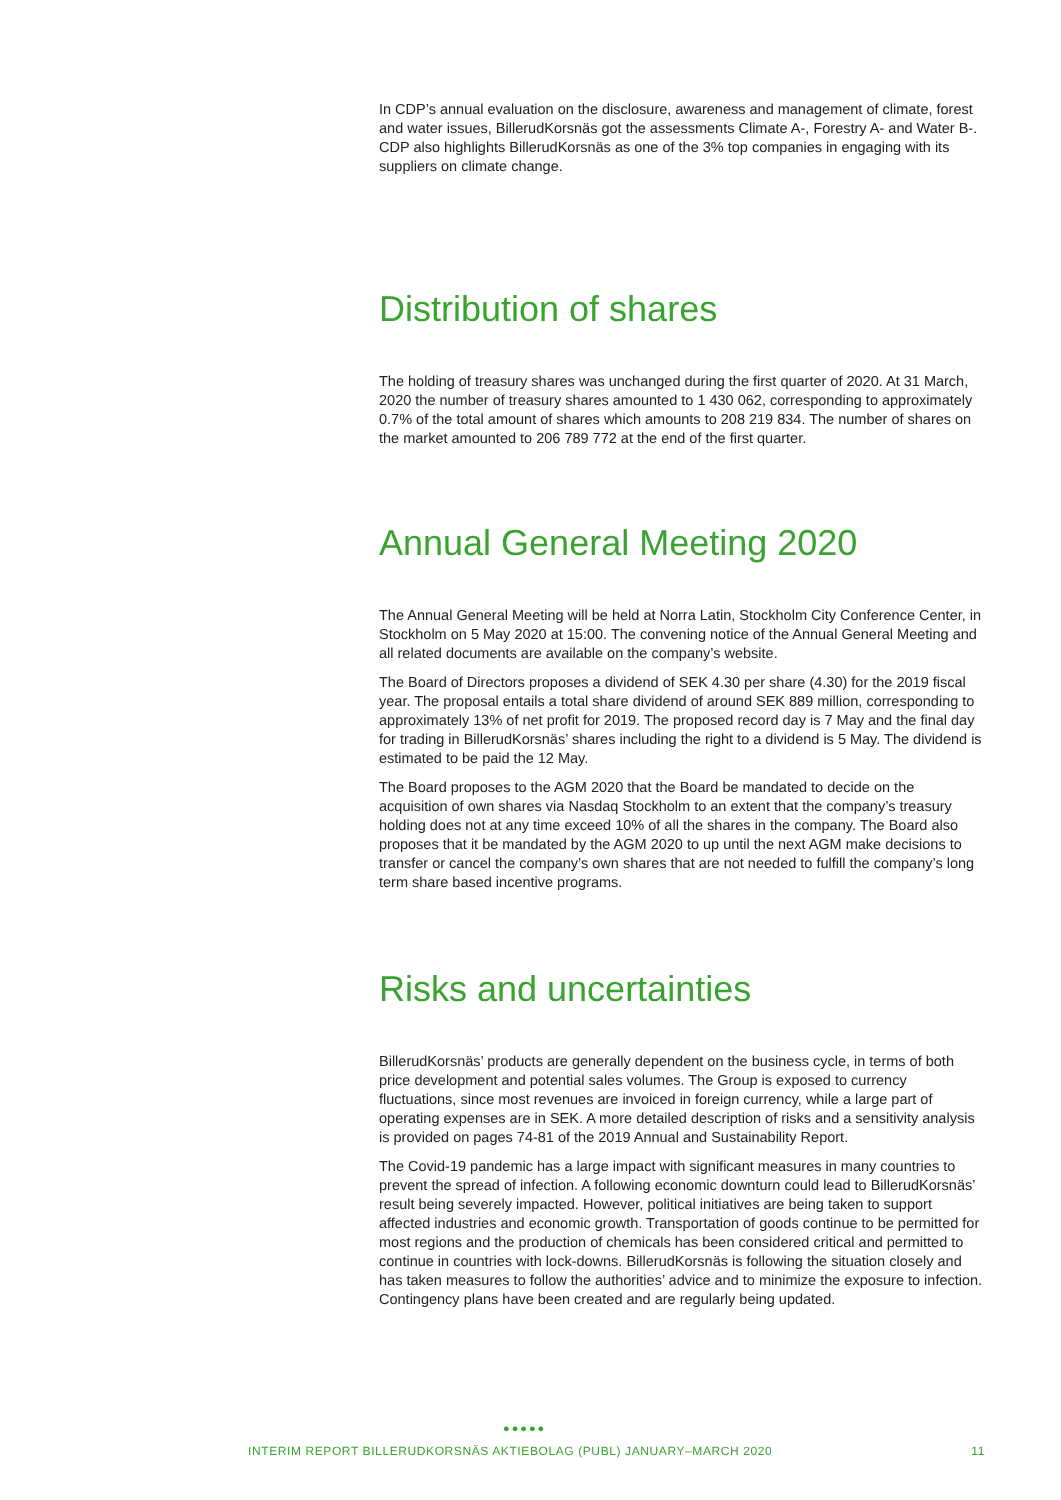In CDP’s annual evaluation on the disclosure, awareness and management of climate, forest and water issues, BillerudKorsnäs got the assessments Climate A-, Forestry A- and Water B-. CDP also highlights BillerudKorsnäs as one of the 3% top companies in engaging with its suppliers on climate change.
Distribution of shares
The holding of treasury shares was unchanged during the first quarter of 2020. At 31 March, 2020 the number of treasury shares amounted to 1 430 062, corresponding to approximately 0.7% of the total amount of shares which amounts to 208 219 834. The number of shares on the market amounted to 206 789 772 at the end of the first quarter.
Annual General Meeting 2020
The Annual General Meeting will be held at Norra Latin, Stockholm City Conference Center, in Stockholm on 5 May 2020 at 15:00. The convening notice of the Annual General Meeting and all related documents are available on the company’s website.
The Board of Directors proposes a dividend of SEK 4.30 per share (4.30) for the 2019 fiscal year. The proposal entails a total share dividend of around SEK 889 million, corresponding to approximately 13% of net profit for 2019. The proposed record day is 7 May and the final day for trading in BillerudKorsnäs’ shares including the right to a dividend is 5 May. The dividend is estimated to be paid the 12 May.
The Board proposes to the AGM 2020 that the Board be mandated to decide on the acquisition of own shares via Nasdaq Stockholm to an extent that the company’s treasury holding does not at any time exceed 10% of all the shares in the company. The Board also proposes that it be mandated by the AGM 2020 to up until the next AGM make decisions to transfer or cancel the company’s own shares that are not needed to fulfill the company’s long term share based incentive programs.
Risks and uncertainties
BillerudKorsnäs’ products are generally dependent on the business cycle, in terms of both price development and potential sales volumes. The Group is exposed to currency fluctuations, since most revenues are invoiced in foreign currency, while a large part of operating expenses are in SEK. A more detailed description of risks and a sensitivity analysis is provided on pages 74-81 of the 2019 Annual and Sustainability Report.
The Covid-19 pandemic has a large impact with significant measures in many countries to prevent the spread of infection. A following economic downturn could lead to BillerudKorsnäs’ result being severely impacted. However, political initiatives are being taken to support affected industries and economic growth. Transportation of goods continue to be permitted for most regions and the production of chemicals has been considered critical and permitted to continue in countries with lock-downs. BillerudKorsnäs is following the situation closely and has taken measures to follow the authorities’ advice and to minimize the exposure to infection. Contingency plans have been created and are regularly being updated.
●●●●●
INTERIM REPORT BILLERUDKORSNÄS AKTIEBOLAG (PUBL) JANUARY–MARCH 2020 11